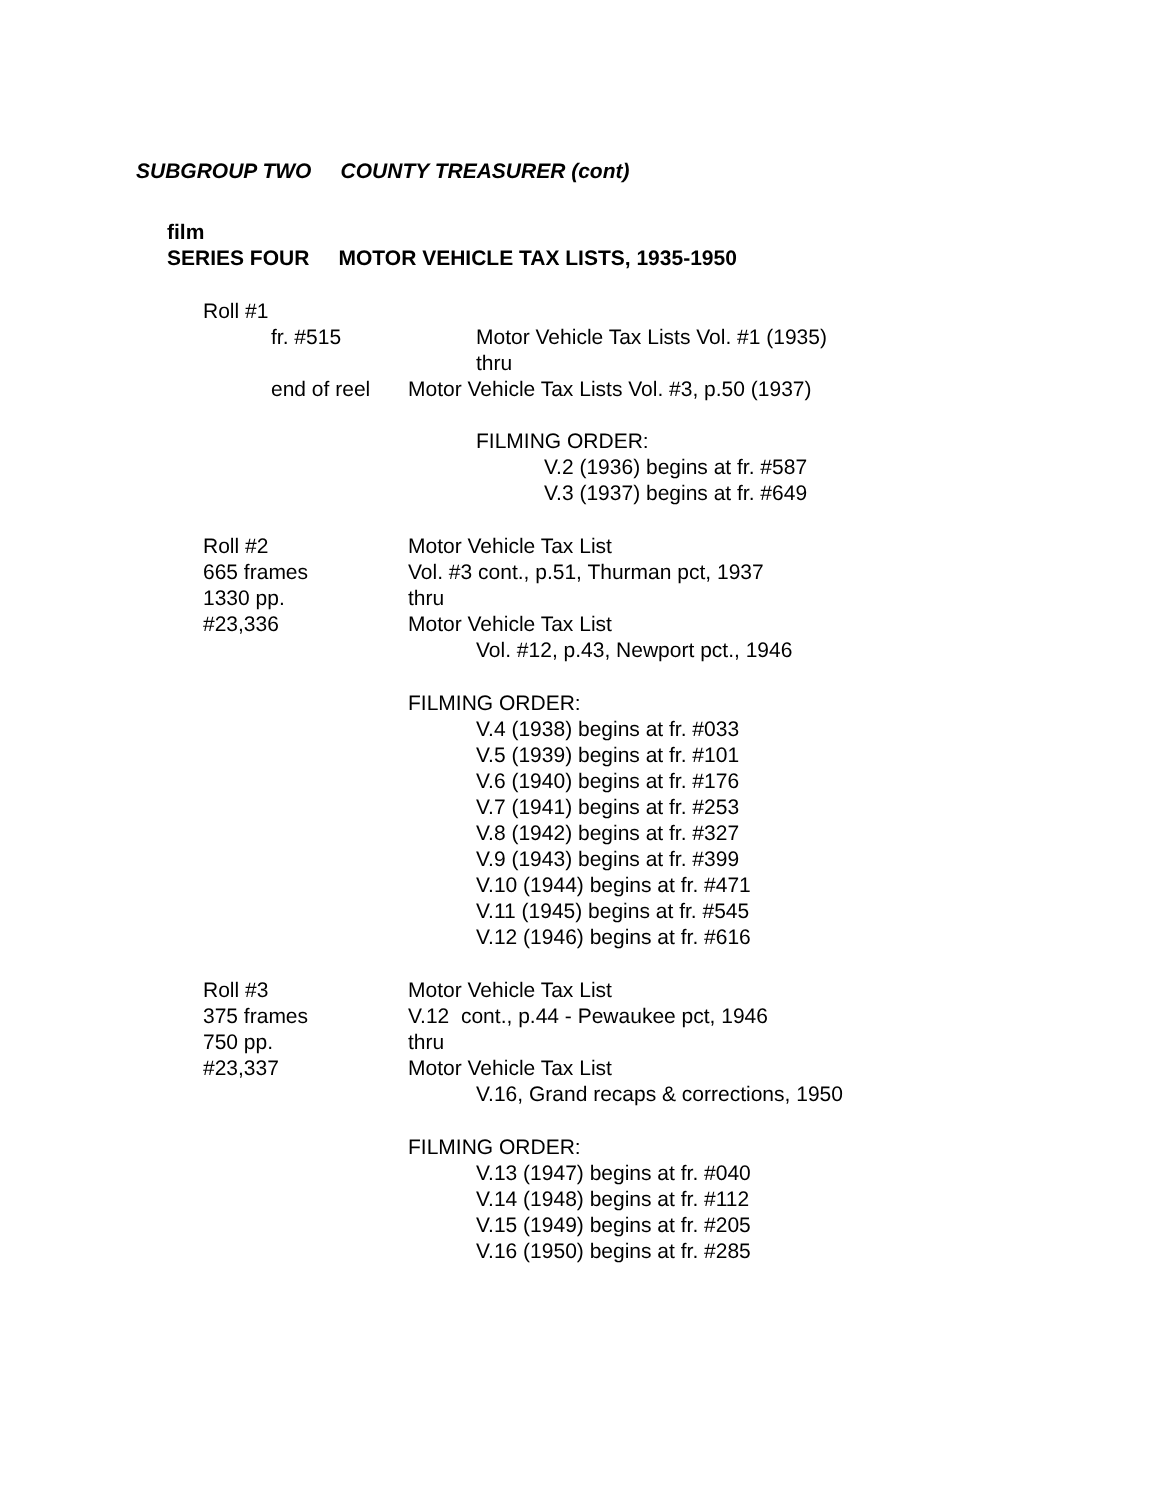SUBGROUP TWO COUNTY TREASURER (cont)
film
SERIES FOUR MOTOR VEHICLE TAX LISTS, 1935-1950
Roll #1
fr. #515
Motor Vehicle Tax Lists Vol. #1 (1935)
thru
end of reel Motor Vehicle Tax Lists Vol. #3, p.50 (1937)
FILMING ORDER:
V.2 (1936) begins at fr. #587
V.3 (1937) begins at fr. #649
Roll #2
665 frames
1330 pp.
#23,336
Motor Vehicle Tax List
Vol. #3 cont., p.51, Thurman pct, 1937
thru
Motor Vehicle Tax List
Vol. #12, p.43, Newport pct., 1946
FILMING ORDER:
V.4 (1938) begins at fr. #033
V.5 (1939) begins at fr. #101
V.6 (1940) begins at fr. #176
V.7 (1941) begins at fr. #253
V.8 (1942) begins at fr. #327
V.9 (1943) begins at fr. #399
V.10 (1944) begins at fr. #471
V.11 (1945) begins at fr. #545
V.12 (1946) begins at fr. #616
Roll #3
375 frames
750 pp.
#23,337
Motor Vehicle Tax List
V.12 cont., p.44 - Pewaukee pct, 1946
thru
Motor Vehicle Tax List
V.16, Grand recaps & corrections, 1950
FILMING ORDER:
V.13 (1947) begins at fr. #040
V.14 (1948) begins at fr. #112
V.15 (1949) begins at fr. #205
V.16 (1950) begins at fr. #285